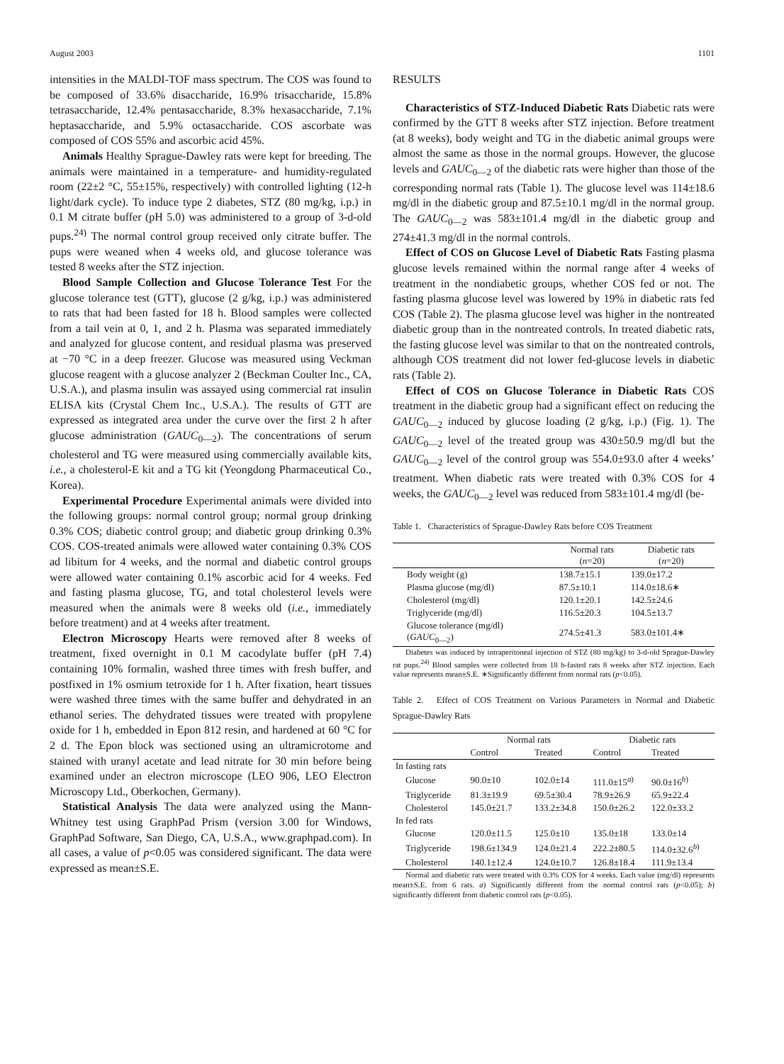August 2003 1101
intensities in the MALDI-TOF mass spectrum. The COS was found to be composed of 33.6% disaccharide, 16.9% trisaccharide, 15.8% tetrasaccharide, 12.4% pentasaccharide, 8.3% hexasaccharide, 7.1% heptasaccharide, and 5.9% octasaccharide. COS ascorbate was composed of COS 55% and ascorbic acid 45%.
Animals Healthy Sprague-Dawley rats were kept for breeding. The animals were maintained in a temperature- and humidity-regulated room (22±2 °C, 55±15%, respectively) with controlled lighting (12-h light/dark cycle). To induce type 2 diabetes, STZ (80 mg/kg, i.p.) in 0.1 M citrate buffer (pH 5.0) was administered to a group of 3-d-old pups.<sup>24)</sup> The normal control group received only citrate buffer. The pups were weaned when 4 weeks old, and glucose tolerance was tested 8 weeks after the STZ injection.
Blood Sample Collection and Glucose Tolerance Test For the glucose tolerance test (GTT), glucose (2 g/kg, i.p.) was administered to rats that had been fasted for 18 h. Blood samples were collected from a tail vein at 0, 1, and 2 h. Plasma was separated immediately and analyzed for glucose content, and residual plasma was preserved at −70 °C in a deep freezer. Glucose was measured using Veckman glucose reagent with a glucose analyzer 2 (Beckman Coulter Inc., CA, U.S.A.), and plasma insulin was assayed using commercial rat insulin ELISA kits (Crystal Chem Inc., U.S.A.). The results of GTT are expressed as integrated area under the curve over the first 2 h after glucose administration (GAUC<sub>0—2</sub>). The concentrations of serum cholesterol and TG were measured using commercially available kits, i.e., a cholesterol-E kit and a TG kit (Yeongdong Pharmaceutical Co., Korea).
Experimental Procedure Experimental animals were divided into the following groups: normal control group; normal group drinking 0.3% COS; diabetic control group; and diabetic group drinking 0.3% COS. COS-treated animals were allowed water containing 0.3% COS ad libitum for 4 weeks, and the normal and diabetic control groups were allowed water containing 0.1% ascorbic acid for 4 weeks. Fed and fasting plasma glucose, TG, and total cholesterol levels were measured when the animals were 8 weeks old (i.e., immediately before treatment) and at 4 weeks after treatment.
Electron Microscopy Hearts were removed after 8 weeks of treatment, fixed overnight in 0.1 M cacodylate buffer (pH 7.4) containing 10% formalin, washed three times with fresh buffer, and postfixed in 1% osmium tetroxide for 1 h. After fixation, heart tissues were washed three times with the same buffer and dehydrated in an ethanol series. The dehydrated tissues were treated with propylene oxide for 1 h, embedded in Epon 812 resin, and hardened at 60 °C for 2 d. The Epon block was sectioned using an ultramicrotome and stained with uranyl acetate and lead nitrate for 30 min before being examined under an electron microscope (LEO 906, LEO Electron Microscopy Ltd., Oberkochen, Germany).
Statistical Analysis The data were analyzed using the Mann-Whitney test using GraphPad Prism (version 3.00 for Windows, GraphPad Software, San Diego, CA, U.S.A., www.graphpad.com). In all cases, a value of p<0.05 was considered significant. The data were expressed as mean±S.E.
RESULTS
Characteristics of STZ-Induced Diabetic Rats Diabetic rats were confirmed by the GTT 8 weeks after STZ injection. Before treatment (at 8 weeks), body weight and TG in the diabetic animal groups were almost the same as those in the normal groups. However, the glucose levels and GAUC<sub>0—2</sub> of the diabetic rats were higher than those of the corresponding normal rats (Table 1). The glucose level was 114±18.6 mg/dl in the diabetic group and 87.5±10.1 mg/dl in the normal group. The GAUC<sub>0—2</sub> was 583±101.4 mg/dl in the diabetic group and 274±41.3 mg/dl in the normal controls.
Effect of COS on Glucose Level of Diabetic Rats Fasting plasma glucose levels remained within the normal range after 4 weeks of treatment in the nondiabetic groups, whether COS fed or not. The fasting plasma glucose level was lowered by 19% in diabetic rats fed COS (Table 2). The plasma glucose level was higher in the nontreated diabetic group than in the nontreated controls. In treated diabetic rats, the fasting glucose level was similar to that on the nontreated controls, although COS treatment did not lower fed-glucose levels in diabetic rats (Table 2).
Effect of COS on Glucose Tolerance in Diabetic Rats COS treatment in the diabetic group had a significant effect on reducing the GAUC<sub>0—2</sub> induced by glucose loading (2 g/kg, i.p.) (Fig. 1). The GAUC<sub>0—2</sub> level of the treated group was 430±50.9 mg/dl but the GAUC<sub>0—2</sub> level of the control group was 554.0±93.0 after 4 weeks’ treatment. When diabetic rats were treated with 0.3% COS for 4 weeks, the GAUC<sub>0—2</sub> level was reduced from 583±101.4 mg/dl (be-
Table 1. Characteristics of Sprague-Dawley Rats before COS Treatment
| | Normal rats ( n =20) | Diabetic rats ( n =20) |
| --- | --- | --- |
| Body weight (g) | 138.7±15.1 | 139.0±17.2 |
| Plasma glucose (mg/dl) | 87.5±10.1 | 114.0±18.6∗ |
| Cholesterol (mg/dl) | 120.1±20.1 | 142.5±24.6 |
| Triglyceride (mg/dl) | 116.5±20.3 | 104.5±13.7 |
| Glucose tolerance (mg/dl) ( GAUC<sub>0—2</sub>) | 274.5±41.3 | 583.0±101.4∗ |
Diabetes was induced by intraperitoneal injection of STZ (80 mg/kg) to 3-d-old Sprague-Dawley rat pups.<sup>24)</sup> Blood samples were collected from 18 h-fasted rats 8 weeks after STZ injection. Each value represents mean±S.E. ∗Significantly different from normal rats (p<0.05).
Table 2. Effect of COS Treatment on Various Parameters in Normal and Diabetic Sprague-Dawley Rats
| | Normal rats | | Diabetic rats | |
| --- | --- | --- | --- | --- |
| | Control | Treated | Control | Treated |
| In fasting rats | | | | |
| Glucose | 90.0±10 | 102.0±14 | 111.0±15<sup>a)</sup> | 90.0±16<sup>b)</sup> |
| Triglyceride | 81.3±19.9 | 69.5±30.4 | 78.9±26.9 | 65.9±22.4 |
| Cholesterol | 145.0±21.7 | 133.2±34.8 | 150.0±26.2 | 122.0±33.2 |
| In fed rats | | | | |
| Glucose | 120.0±11.5 | 125.0±10 | 135.0±18 | 133.0±14 |
| Triglyceride | 198.6±134.9 | 124.0±21.4 | 222.2±80.5 | 114.0±32.6<sup>b)</sup> |
| Cholesterol | 140.1±12.4 | 124.0±10.7 | 126.8±18.4 | 111.9±13.4 |
Normal and diabetic rats were treated with 0.3% COS for 4 weeks. Each value (mg/dl) represents mean±S.E. from 6 rats. a) Significantly different from the normal control rats (p<0.05); b) significantly different from diabetic control rats (p<0.05).